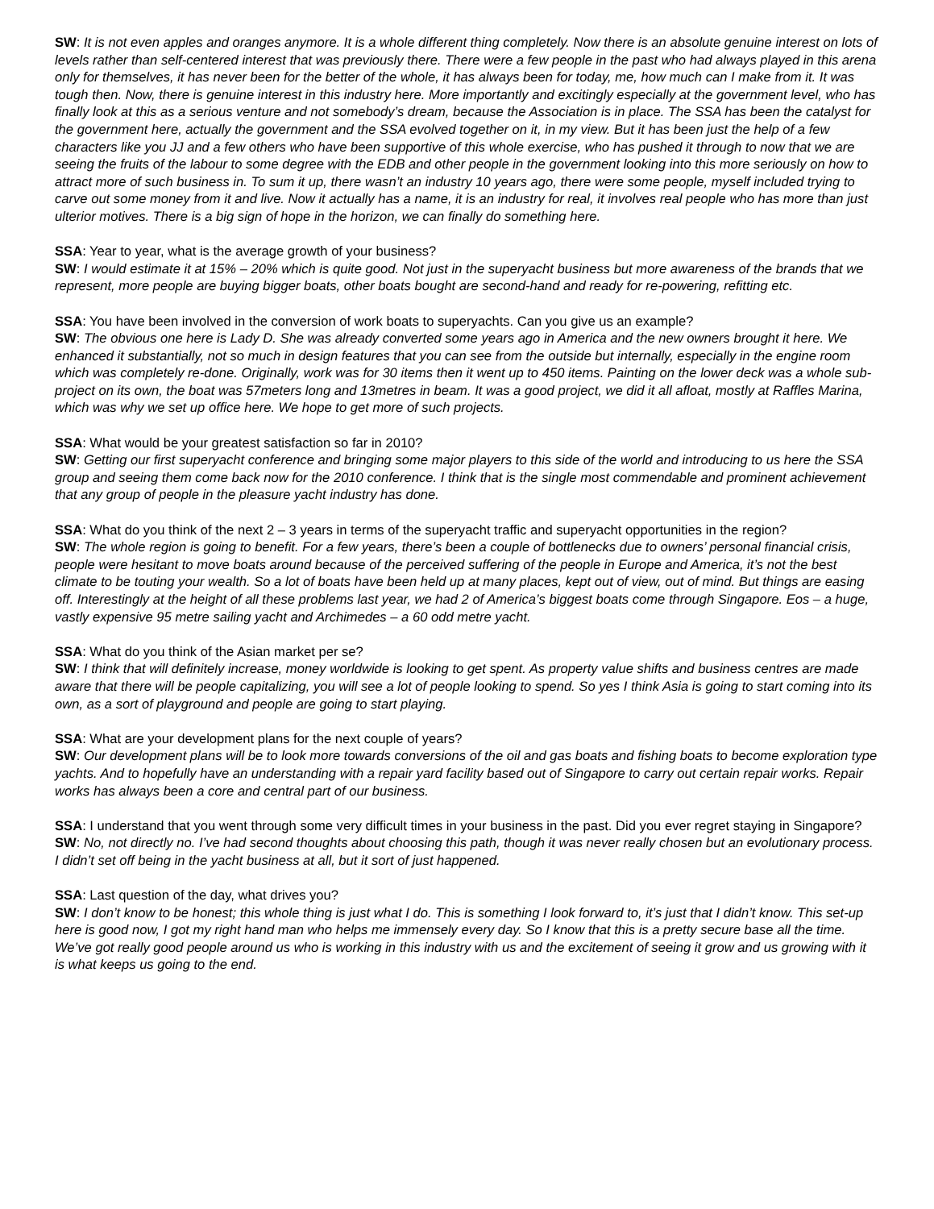SW: It is not even apples and oranges anymore. It is a whole different thing completely. Now there is an absolute genuine interest on lots of levels rather than self-centered interest that was previously there. There were a few people in the past who had always played in this arena only for themselves, it has never been for the better of the whole, it has always been for today, me, how much can I make from it. It was tough then. Now, there is genuine interest in this industry here. More importantly and excitingly especially at the government level, who has finally look at this as a serious venture and not somebody’s dream, because the Association is in place. The SSA has been the catalyst for the government here, actually the government and the SSA evolved together on it, in my view. But it has been just the help of a few characters like you JJ and a few others who have been supportive of this whole exercise, who has pushed it through to now that we are seeing the fruits of the labour to some degree with the EDB and other people in the government looking into this more seriously on how to attract more of such business in. To sum it up, there wasn’t an industry 10 years ago, there were some people, myself included trying to carve out some money from it and live. Now it actually has a name, it is an industry for real, it involves real people who has more than just ulterior motives. There is a big sign of hope in the horizon, we can finally do something here.
SSA: Year to year, what is the average growth of your business?
SW: I would estimate it at 15% – 20% which is quite good. Not just in the superyacht business but more awareness of the brands that we represent, more people are buying bigger boats, other boats bought are second-hand and ready for re-powering, refitting etc.
SSA: You have been involved in the conversion of work boats to superyachts. Can you give us an example?
SW: The obvious one here is Lady D. She was already converted some years ago in America and the new owners brought it here. We enhanced it substantially, not so much in design features that you can see from the outside but internally, especially in the engine room which was completely re-done. Originally, work was for 30 items then it went up to 450 items. Painting on the lower deck was a whole sub-project on its own, the boat was 57meters long and 13metres in beam. It was a good project, we did it all afloat, mostly at Raffles Marina, which was why we set up office here. We hope to get more of such projects.
SSA: What would be your greatest satisfaction so far in 2010?
SW: Getting our first superyacht conference and bringing some major players to this side of the world and introducing to us here the SSA group and seeing them come back now for the 2010 conference. I think that is the single most commendable and prominent achievement that any group of people in the pleasure yacht industry has done.
SSA: What do you think of the next 2 – 3 years in terms of the superyacht traffic and superyacht opportunities in the region?
SW: The whole region is going to benefit. For a few years, there’s been a couple of bottlenecks due to owners’ personal financial crisis, people were hesitant to move boats around because of the perceived suffering of the people in Europe and America, it’s not the best climate to be touting your wealth. So a lot of boats have been held up at many places, kept out of view, out of mind. But things are easing off. Interestingly at the height of all these problems last year, we had 2 of America’s biggest boats come through Singapore. Eos – a huge, vastly expensive 95 metre sailing yacht and Archimedes – a 60 odd metre yacht.
SSA: What do you think of the Asian market per se?
SW: I think that will definitely increase, money worldwide is looking to get spent. As property value shifts and business centres are made aware that there will be people capitalizing, you will see a lot of people looking to spend. So yes I think Asia is going to start coming into its own, as a sort of playground and people are going to start playing.
SSA: What are your development plans for the next couple of years?
SW: Our development plans will be to look more towards conversions of the oil and gas boats and fishing boats to become exploration type yachts. And to hopefully have an understanding with a repair yard facility based out of Singapore to carry out certain repair works. Repair works has always been a core and central part of our business.
SSA: I understand that you went through some very difficult times in your business in the past. Did you ever regret staying in Singapore?
SW: No, not directly no. I’ve had second thoughts about choosing this path, though it was never really chosen but an evolutionary process. I didn’t set off being in the yacht business at all, but it sort of just happened.
SSA: Last question of the day, what drives you?
SW: I don’t know to be honest; this whole thing is just what I do. This is something I look forward to, it’s just that I didn’t know. This set-up here is good now, I got my right hand man who helps me immensely every day. So I know that this is a pretty secure base all the time. We’ve got really good people around us who is working in this industry with us and the excitement of seeing it grow and us growing with it is what keeps us going to the end.